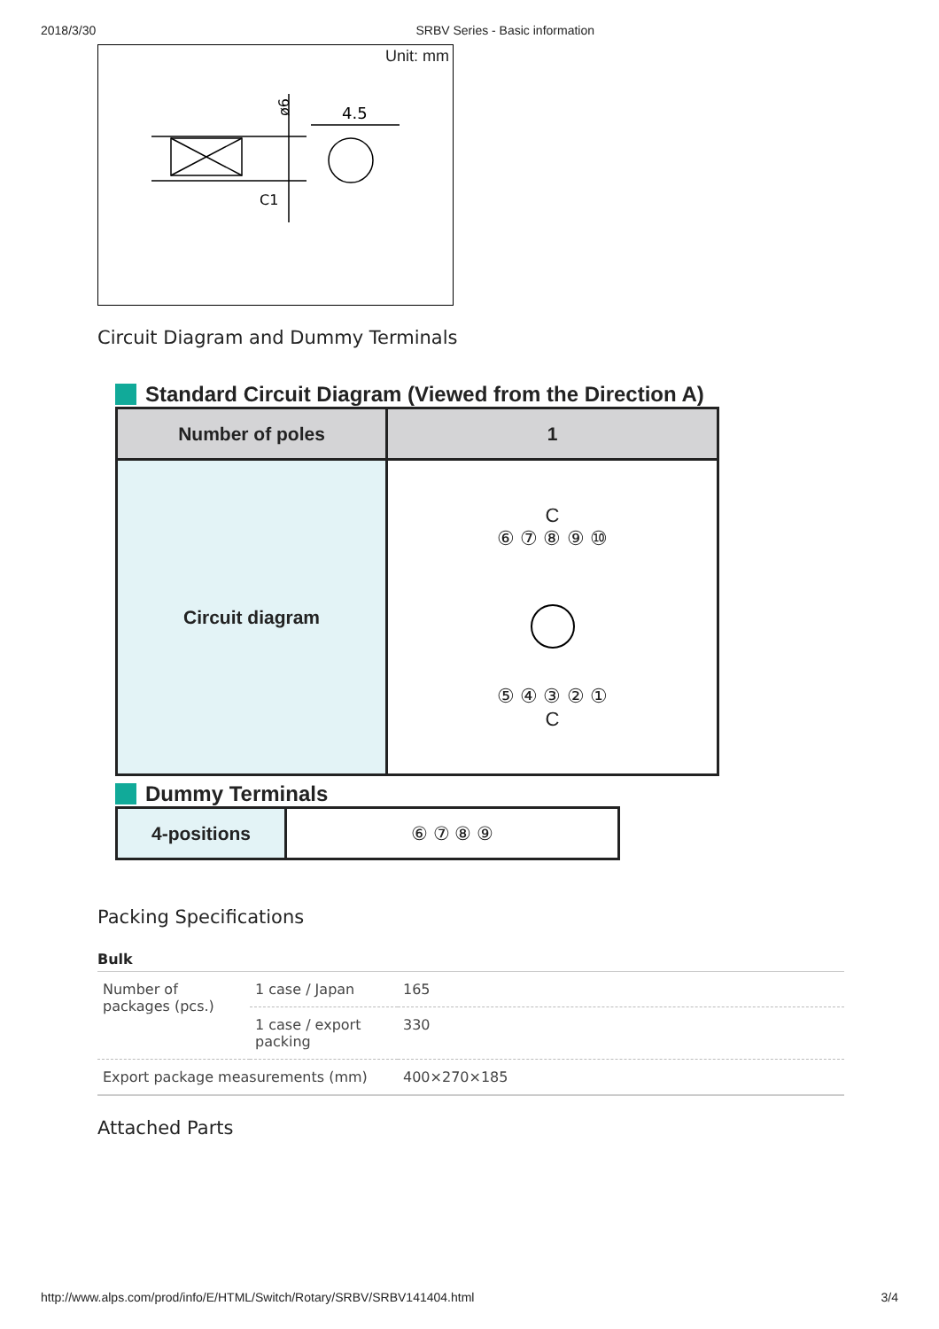2018/3/30 SRBV Series - Basic information
Unit: mm
ø6
4.5
C1
Circuit Diagram and Dummy Terminals
Standard Circuit Diagram (Viewed from the Direction A)
| Number of poles | 1 |
| --- | --- |
| Circuit diagram | C ⑥ ⑦ ⑧ ⑨ ⑩ ⑤ ④ ③ ② ① C |
Dummy Terminals
| 4-positions | ⑥ ⑦ ⑧ ⑨ |
Packing Specifications
Bulk
| Number of packages (pcs.) | 1 case / Japan | 165 |
| | 1 case / export packing | 330 |
| Export package measurements (mm) | | 400×270×185 |
Attached Parts
http://www.alps.com/prod/info/E/HTML/Switch/Rotary/SRBV/SRBV141404.html 3/4